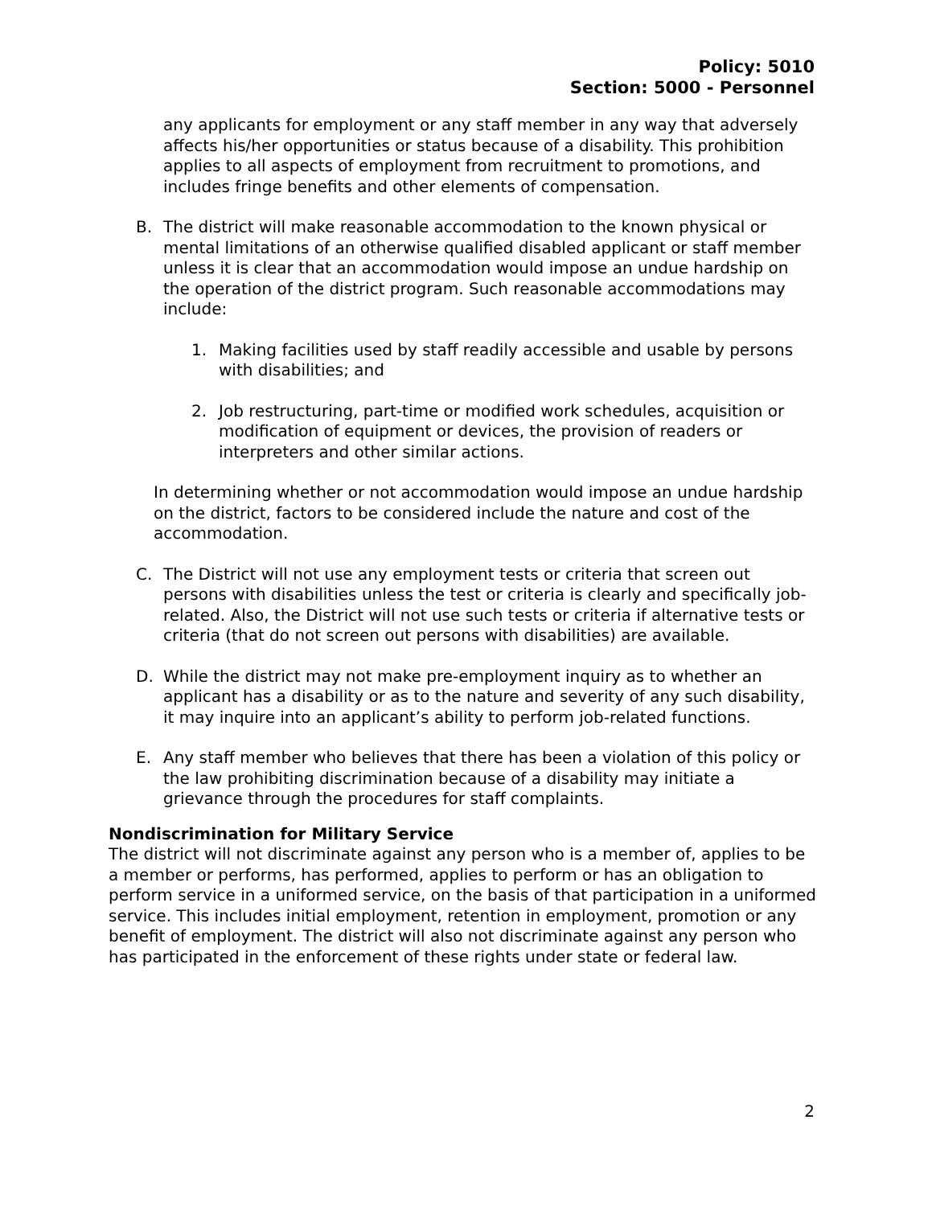Policy: 5010
Section: 5000 - Personnel
any applicants for employment or any staff member in any way that adversely affects his/her opportunities or status because of a disability. This prohibition applies to all aspects of employment from recruitment to promotions, and includes fringe benefits and other elements of compensation.
B. The district will make reasonable accommodation to the known physical or mental limitations of an otherwise qualified disabled applicant or staff member unless it is clear that an accommodation would impose an undue hardship on the operation of the district program. Such reasonable accommodations may include:
1. Making facilities used by staff readily accessible and usable by persons with disabilities; and
2. Job restructuring, part-time or modified work schedules, acquisition or modification of equipment or devices, the provision of readers or interpreters and other similar actions.
In determining whether or not accommodation would impose an undue hardship on the district, factors to be considered include the nature and cost of the accommodation.
C. The District will not use any employment tests or criteria that screen out persons with disabilities unless the test or criteria is clearly and specifically job-related. Also, the District will not use such tests or criteria if alternative tests or criteria (that do not screen out persons with disabilities) are available.
D. While the district may not make pre-employment inquiry as to whether an applicant has a disability or as to the nature and severity of any such disability, it may inquire into an applicant’s ability to perform job-related functions.
E. Any staff member who believes that there has been a violation of this policy or the law prohibiting discrimination because of a disability may initiate a grievance through the procedures for staff complaints.
Nondiscrimination for Military Service
The district will not discriminate against any person who is a member of, applies to be a member or performs, has performed, applies to perform or has an obligation to perform service in a uniformed service, on the basis of that participation in a uniformed service. This includes initial employment, retention in employment, promotion or any benefit of employment. The district will also not discriminate against any person who has participated in the enforcement of these rights under state or federal law.
2